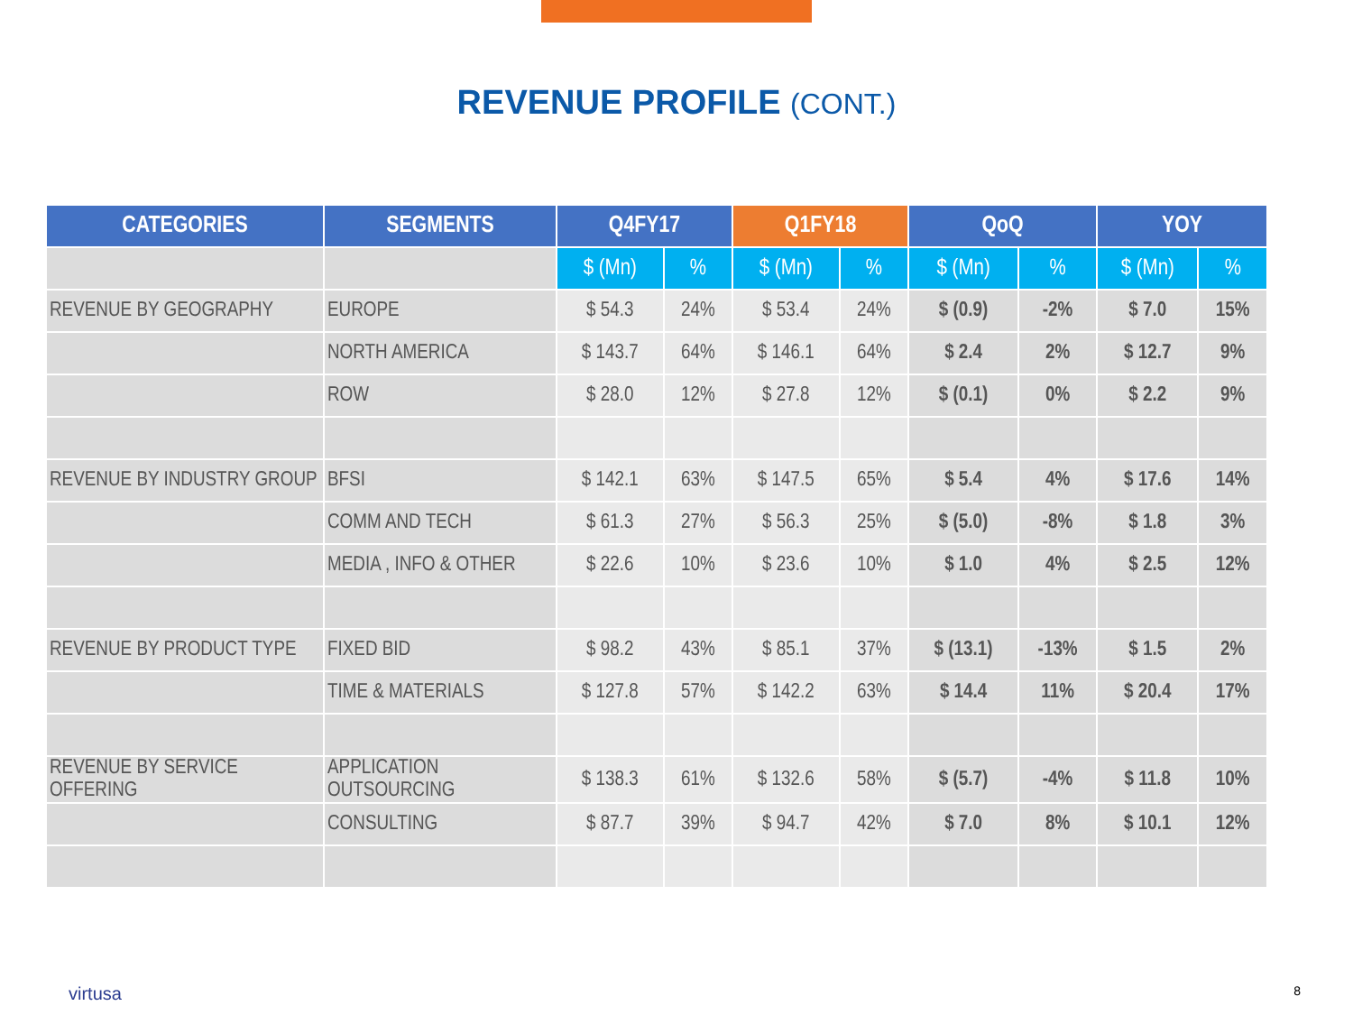REVENUE PROFILE (CONT.)
| CATEGORIES | SEGMENTS | Q4FY17 | | Q1FY18 | | QoQ | | YOY | |
| --- | --- | --- | --- | --- | --- | --- | --- | --- | --- |
| | | $ (Mn) | % | $ (Mn) | % | $ (Mn) | % | $ (Mn) | % |
| REVENUE BY GEOGRAPHY | EUROPE | $ 54.3 | 24% | $ 53.4 | 24% | $ (0.9) | -2% | $ 7.0 | 15% |
| | NORTH AMERICA | $ 143.7 | 64% | $ 146.1 | 64% | $ 2.4 | 2% | $ 12.7 | 9% |
| | ROW | $ 28.0 | 12% | $ 27.8 | 12% | $ (0.1) | 0% | $ 2.2 | 9% |
| REVENUE BY INDUSTRY GROUP | BFSI | $ 142.1 | 63% | $ 147.5 | 65% | $ 5.4 | 4% | $ 17.6 | 14% |
| | COMM AND TECH | $ 61.3 | 27% | $ 56.3 | 25% | $ (5.0) | -8% | $ 1.8 | 3% |
| | MEDIA , INFO & OTHER | $ 22.6 | 10% | $ 23.6 | 10% | $ 1.0 | 4% | $ 2.5 | 12% |
| REVENUE BY PRODUCT TYPE | FIXED BID | $ 98.2 | 43% | $ 85.1 | 37% | $ (13.1) | -13% | $ 1.5 | 2% |
| | TIME & MATERIALS | $ 127.8 | 57% | $ 142.2 | 63% | $ 14.4 | 11% | $ 20.4 | 17% |
| REVENUE BY SERVICE OFFERING | APPLICATION OUTSOURCING | $ 138.3 | 61% | $ 132.6 | 58% | $ (5.7) | -4% | $ 11.8 | 10% |
| | CONSULTING | $ 87.7 | 39% | $ 94.7 | 42% | $ 7.0 | 8% | $ 10.1 | 12% |
virtusa 8